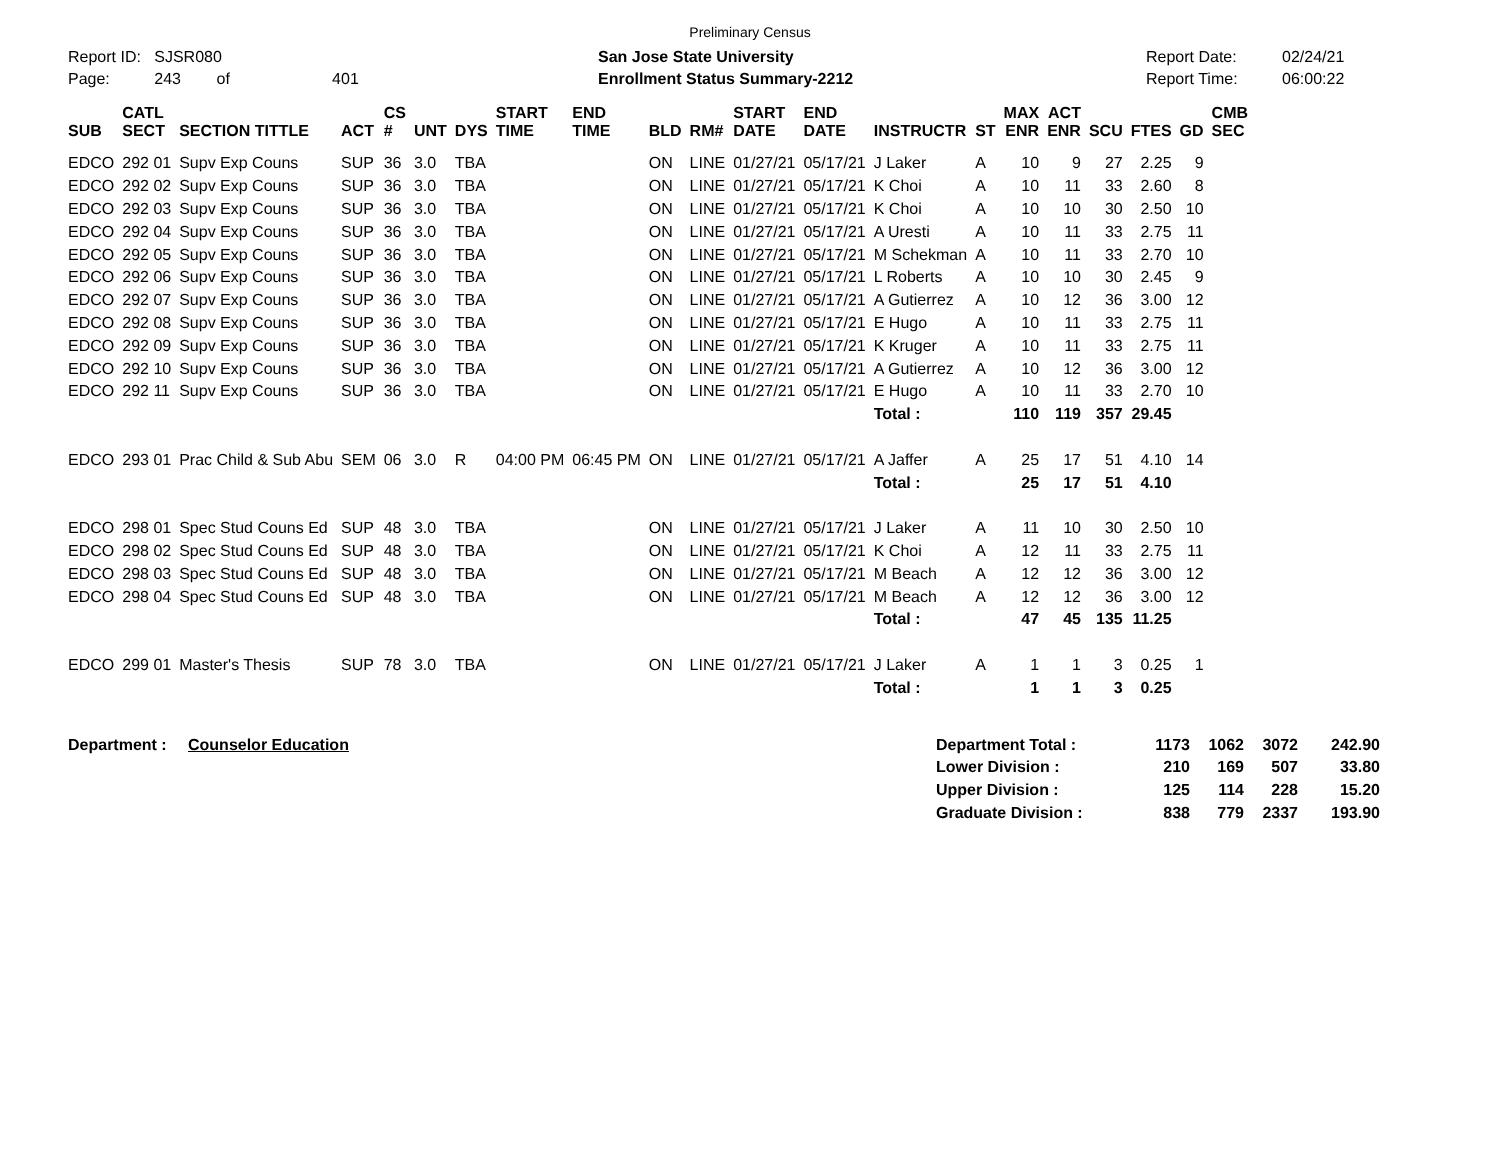Preliminary Census
Report ID: SJSR080
Page: 243 of 401
San Jose State University
Enrollment Status Summary-2212
Report Date:
Report Time:
02/24/21
06:00:22
| SUB | CATL SECT | SECTION TITTLE | ACT | CS # | UNT | DYS | START TIME | END TIME | BLD | RM# | START DATE | END DATE | INSTRUCTR | ST | MAX ENR | ACT ENR | SCU | FTES | GD | CMB SEC |
| --- | --- | --- | --- | --- | --- | --- | --- | --- | --- | --- | --- | --- | --- | --- | --- | --- | --- | --- | --- | --- |
| EDCO | 292 01 | Supv Exp Couns | SUP | 36 | 3.0 | TBA | | | ON | LINE | 01/27/21 | 05/17/21 | J Laker | A | 10 | 9 | 27 | 2.25 | 9 | |
| EDCO | 292 02 | Supv Exp Couns | SUP | 36 | 3.0 | TBA | | | ON | LINE | 01/27/21 | 05/17/21 | K Choi | A | 10 | 11 | 33 | 2.60 | 8 | |
| EDCO | 292 03 | Supv Exp Couns | SUP | 36 | 3.0 | TBA | | | ON | LINE | 01/27/21 | 05/17/21 | K Choi | A | 10 | 10 | 30 | 2.50 | 10 | |
| EDCO | 292 04 | Supv Exp Couns | SUP | 36 | 3.0 | TBA | | | ON | LINE | 01/27/21 | 05/17/21 | A Uresti | A | 10 | 11 | 33 | 2.75 | 11 | |
| EDCO | 292 05 | Supv Exp Couns | SUP | 36 | 3.0 | TBA | | | ON | LINE | 01/27/21 | 05/17/21 | M Schekman | A | 10 | 11 | 33 | 2.70 | 10 | |
| EDCO | 292 06 | Supv Exp Couns | SUP | 36 | 3.0 | TBA | | | ON | LINE | 01/27/21 | 05/17/21 | L Roberts | A | 10 | 10 | 30 | 2.45 | 9 | |
| EDCO | 292 07 | Supv Exp Couns | SUP | 36 | 3.0 | TBA | | | ON | LINE | 01/27/21 | 05/17/21 | A Gutierrez | A | 10 | 12 | 36 | 3.00 | 12 | |
| EDCO | 292 08 | Supv Exp Couns | SUP | 36 | 3.0 | TBA | | | ON | LINE | 01/27/21 | 05/17/21 | E Hugo | A | 10 | 11 | 33 | 2.75 | 11 | |
| EDCO | 292 09 | Supv Exp Couns | SUP | 36 | 3.0 | TBA | | | ON | LINE | 01/27/21 | 05/17/21 | K Kruger | A | 10 | 11 | 33 | 2.75 | 11 | |
| EDCO | 292 10 | Supv Exp Couns | SUP | 36 | 3.0 | TBA | | | ON | LINE | 01/27/21 | 05/17/21 | A Gutierrez | A | 10 | 12 | 36 | 3.00 | 12 | |
| EDCO | 292 11 | Supv Exp Couns | SUP | 36 | 3.0 | TBA | | | ON | LINE | 01/27/21 | 05/17/21 | E Hugo | A | 10 | 11 | 33 | 2.70 | 10 | |
| | | | | | | | | | | | | | Total : | | 110 | 119 | 357 | 29.45 | | |
| EDCO | 293 01 | Prac Child & Sub Abu | SEM | 06 | 3.0 | R | 04:00 PM | 06:45 PM | ON | LINE | 01/27/21 | 05/17/21 | A Jaffer | A | 25 | 17 | 51 | 4.10 | 14 | |
| | | | | | | | | | | | | | Total : | | 25 | 17 | 51 | 4.10 | | |
| EDCO | 298 01 | Spec Stud Couns Ed | SUP | 48 | 3.0 | TBA | | | ON | LINE | 01/27/21 | 05/17/21 | J Laker | A | 11 | 10 | 30 | 2.50 | 10 | |
| EDCO | 298 02 | Spec Stud Couns Ed | SUP | 48 | 3.0 | TBA | | | ON | LINE | 01/27/21 | 05/17/21 | K Choi | A | 12 | 11 | 33 | 2.75 | 11 | |
| EDCO | 298 03 | Spec Stud Couns Ed | SUP | 48 | 3.0 | TBA | | | ON | LINE | 01/27/21 | 05/17/21 | M Beach | A | 12 | 12 | 36 | 3.00 | 12 | |
| EDCO | 298 04 | Spec Stud Couns Ed | SUP | 48 | 3.0 | TBA | | | ON | LINE | 01/27/21 | 05/17/21 | M Beach | A | 12 | 12 | 36 | 3.00 | 12 | |
| | | | | | | | | | | | | | Total : | | 47 | 45 | 135 | 11.25 | | |
| EDCO | 299 01 | Master's Thesis | SUP | 78 | 3.0 | TBA | | | ON | LINE | 01/27/21 | 05/17/21 | J Laker | A | 1 | 1 | 3 | 0.25 | 1 | |
| | | | | | | | | | | | | | Total : | | 1 | 1 | 3 | 0.25 | | |
| Department : | Counselor Education | Department Total : | 1173 | 1062 | 3072 | 242.90 |
| | | Lower Division : | 210 | 169 | 507 | 33.80 |
| | | Upper Division : | 125 | 114 | 228 | 15.20 |
| | | Graduate Division : | 838 | 779 | 2337 | 193.90 |